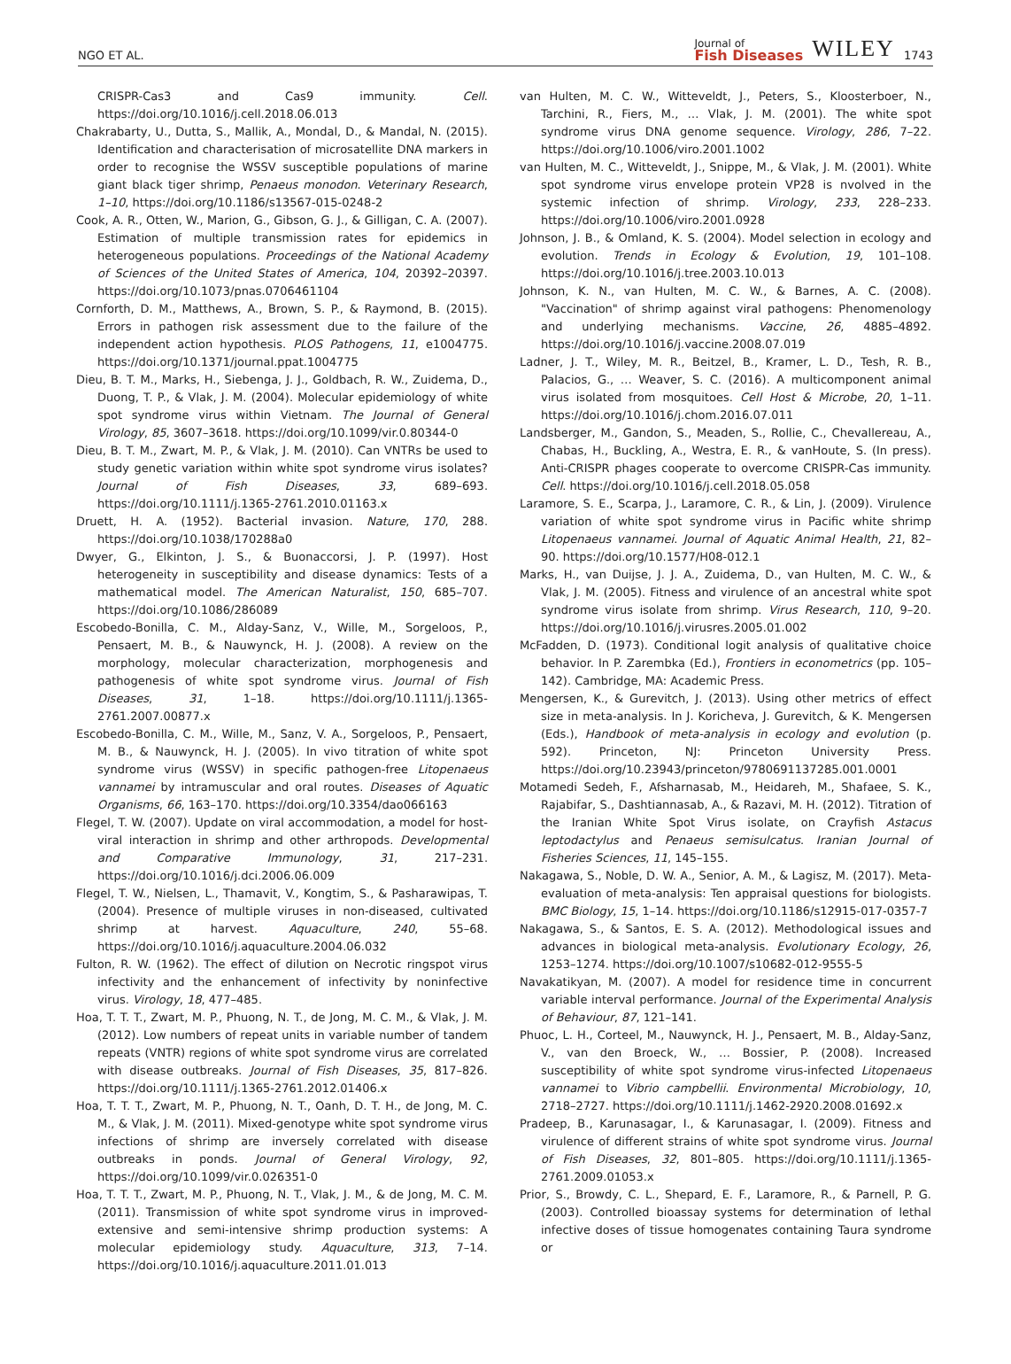NGO ET AL. Journal of
Fish Diseases WILEY 1743
CRISPR-Cas3 and Cas9 immunity. Cell. https://doi.org/10.1016/j.cell.2018.06.013
Chakrabarty, U., Dutta, S., Mallik, A., Mondal, D., & Mandal, N. (2015). Identification and characterisation of microsatellite DNA markers in order to recognise the WSSV susceptible populations of marine giant black tiger shrimp, Penaeus monodon. Veterinary Research, 1–10, https://doi.org/10.1186/s13567-015-0248-2
Cook, A. R., Otten, W., Marion, G., Gibson, G. J., & Gilligan, C. A. (2007). Estimation of multiple transmission rates for epidemics in heterogeneous populations. Proceedings of the National Academy of Sciences of the United States of America, 104, 20392–20397. https://doi.org/10.1073/pnas.0706461104
Cornforth, D. M., Matthews, A., Brown, S. P., & Raymond, B. (2015). Errors in pathogen risk assessment due to the failure of the independent action hypothesis. PLOS Pathogens, 11, e1004775. https://doi.org/10.1371/journal.ppat.1004775
Dieu, B. T. M., Marks, H., Siebenga, J. J., Goldbach, R. W., Zuidema, D., Duong, T. P., & Vlak, J. M. (2004). Molecular epidemiology of white spot syndrome virus within Vietnam. The Journal of General Virology, 85, 3607–3618. https://doi.org/10.1099/vir.0.80344-0
Dieu, B. T. M., Zwart, M. P., & Vlak, J. M. (2010). Can VNTRs be used to study genetic variation within white spot syndrome virus isolates? Journal of Fish Diseases, 33, 689–693. https://doi.org/10.1111/j.1365-2761.2010.01163.x
Druett, H. A. (1952). Bacterial invasion. Nature, 170, 288. https://doi.org/10.1038/170288a0
Dwyer, G., Elkinton, J. S., & Buonaccorsi, J. P. (1997). Host heterogeneity in susceptibility and disease dynamics: Tests of a mathematical model. The American Naturalist, 150, 685–707. https://doi.org/10.1086/286089
Escobedo-Bonilla, C. M., Alday-Sanz, V., Wille, M., Sorgeloos, P., Pensaert, M. B., & Nauwynck, H. J. (2008). A review on the morphology, molecular characterization, morphogenesis and pathogenesis of white spot syndrome virus. Journal of Fish Diseases, 31, 1–18. https://doi.org/10.1111/j.1365-2761.2007.00877.x
Escobedo-Bonilla, C. M., Wille, M., Sanz, V. A., Sorgeloos, P., Pensaert, M. B., & Nauwynck, H. J. (2005). In vivo titration of white spot syndrome virus (WSSV) in specific pathogen-free Litopenaeus vannamei by intramuscular and oral routes. Diseases of Aquatic Organisms, 66, 163–170. https://doi.org/10.3354/dao066163
Flegel, T. W. (2007). Update on viral accommodation, a model for host-viral interaction in shrimp and other arthropods. Developmental and Comparative Immunology, 31, 217–231. https://doi.org/10.1016/j.dci.2006.06.009
Flegel, T. W., Nielsen, L., Thamavit, V., Kongtim, S., & Pasharawipas, T. (2004). Presence of multiple viruses in non-diseased, cultivated shrimp at harvest. Aquaculture, 240, 55–68. https://doi.org/10.1016/j.aquaculture.2004.06.032
Fulton, R. W. (1962). The effect of dilution on Necrotic ringspot virus infectivity and the enhancement of infectivity by noninfective virus. Virology, 18, 477–485.
Hoa, T. T. T., Zwart, M. P., Phuong, N. T., de Jong, M. C. M., & Vlak, J. M. (2012). Low numbers of repeat units in variable number of tandem repeats (VNTR) regions of white spot syndrome virus are correlated with disease outbreaks. Journal of Fish Diseases, 35, 817–826. https://doi.org/10.1111/j.1365-2761.2012.01406.x
Hoa, T. T. T., Zwart, M. P., Phuong, N. T., Oanh, D. T. H., de Jong, M. C. M., & Vlak, J. M. (2011). Mixed-genotype white spot syndrome virus infections of shrimp are inversely correlated with disease outbreaks in ponds. Journal of General Virology, 92, https://doi.org/10.1099/vir.0.026351-0
Hoa, T. T. T., Zwart, M. P., Phuong, N. T., Vlak, J. M., & de Jong, M. C. M. (2011). Transmission of white spot syndrome virus in improved-extensive and semi-intensive shrimp production systems: A molecular epidemiology study. Aquaculture, 313, 7–14. https://doi.org/10.1016/j.aquaculture.2011.01.013
van Hulten, M. C. W., Witteveldt, J., Peters, S., Kloosterboer, N., Tarchini, R., Fiers, M., … Vlak, J. M. (2001). The white spot syndrome virus DNA genome sequence. Virology, 286, 7–22. https://doi.org/10.1006/viro.2001.1002
van Hulten, M. C., Witteveldt, J., Snippe, M., & Vlak, J. M. (2001). White spot syndrome virus envelope protein VP28 is nvolved in the systemic infection of shrimp. Virology, 233, 228–233. https://doi.org/10.1006/viro.2001.0928
Johnson, J. B., & Omland, K. S. (2004). Model selection in ecology and evolution. Trends in Ecology & Evolution, 19, 101–108. https://doi.org/10.1016/j.tree.2003.10.013
Johnson, K. N., van Hulten, M. C. W., & Barnes, A. C. (2008). "Vaccination" of shrimp against viral pathogens: Phenomenology and underlying mechanisms. Vaccine, 26, 4885–4892. https://doi.org/10.1016/j.vaccine.2008.07.019
Ladner, J. T., Wiley, M. R., Beitzel, B., Kramer, L. D., Tesh, R. B., Palacios, G., … Weaver, S. C. (2016). A multicomponent animal virus isolated from mosquitoes. Cell Host & Microbe, 20, 1–11. https://doi.org/10.1016/j.chom.2016.07.011
Landsberger, M., Gandon, S., Meaden, S., Rollie, C., Chevallereau, A., Chabas, H., Buckling, A., Westra, E. R., & vanHoute, S. (In press). Anti-CRISPR phages cooperate to overcome CRISPR-Cas immunity. Cell. https://doi.org/10.1016/j.cell.2018.05.058
Laramore, S. E., Scarpa, J., Laramore, C. R., & Lin, J. (2009). Virulence variation of white spot syndrome virus in Pacific white shrimp Litopenaeus vannamei. Journal of Aquatic Animal Health, 21, 82–90. https://doi.org/10.1577/H08-012.1
Marks, H., van Duijse, J. J. A., Zuidema, D., van Hulten, M. C. W., & Vlak, J. M. (2005). Fitness and virulence of an ancestral white spot syndrome virus isolate from shrimp. Virus Research, 110, 9–20. https://doi.org/10.1016/j.virusres.2005.01.002
McFadden, D. (1973). Conditional logit analysis of qualitative choice behavior. In P. Zarembka (Ed.), Frontiers in econometrics (pp. 105–142). Cambridge, MA: Academic Press.
Mengersen, K., & Gurevitch, J. (2013). Using other metrics of effect size in meta-analysis. In J. Koricheva, J. Gurevitch, & K. Mengersen (Eds.), Handbook of meta-analysis in ecology and evolution (p. 592). Princeton, NJ: Princeton University Press. https://doi.org/10.23943/princeton/9780691137285.001.0001
Motamedi Sedeh, F., Afsharnasab, M., Heidareh, M., Shafaee, S. K., Rajabifar, S., Dashtiannasab, A., & Razavi, M. H. (2012). Titration of the Iranian White Spot Virus isolate, on Crayfish Astacus leptodactylus and Penaeus semisulcatus. Iranian Journal of Fisheries Sciences, 11, 145–155.
Nakagawa, S., Noble, D. W. A., Senior, A. M., & Lagisz, M. (2017). Meta-evaluation of meta-analysis: Ten appraisal questions for biologists. BMC Biology, 15, 1–14. https://doi.org/10.1186/s12915-017-0357-7
Nakagawa, S., & Santos, E. S. A. (2012). Methodological issues and advances in biological meta-analysis. Evolutionary Ecology, 26, 1253–1274. https://doi.org/10.1007/s10682-012-9555-5
Navakatikyan, M. (2007). A model for residence time in concurrent variable interval performance. Journal of the Experimental Analysis of Behaviour, 87, 121–141.
Phuoc, L. H., Corteel, M., Nauwynck, H. J., Pensaert, M. B., Alday-Sanz, V., van den Broeck, W., … Bossier, P. (2008). Increased susceptibility of white spot syndrome virus-infected Litopenaeus vannamei to Vibrio campbellii. Environmental Microbiology, 10, 2718–2727. https://doi.org/10.1111/j.1462-2920.2008.01692.x
Pradeep, B., Karunasagar, I., & Karunasagar, I. (2009). Fitness and virulence of different strains of white spot syndrome virus. Journal of Fish Diseases, 32, 801–805. https://doi.org/10.1111/j.1365-2761.2009.01053.x
Prior, S., Browdy, C. L., Shepard, E. F., Laramore, R., & Parnell, P. G. (2003). Controlled bioassay systems for determination of lethal infective doses of tissue homogenates containing Taura syndrome or